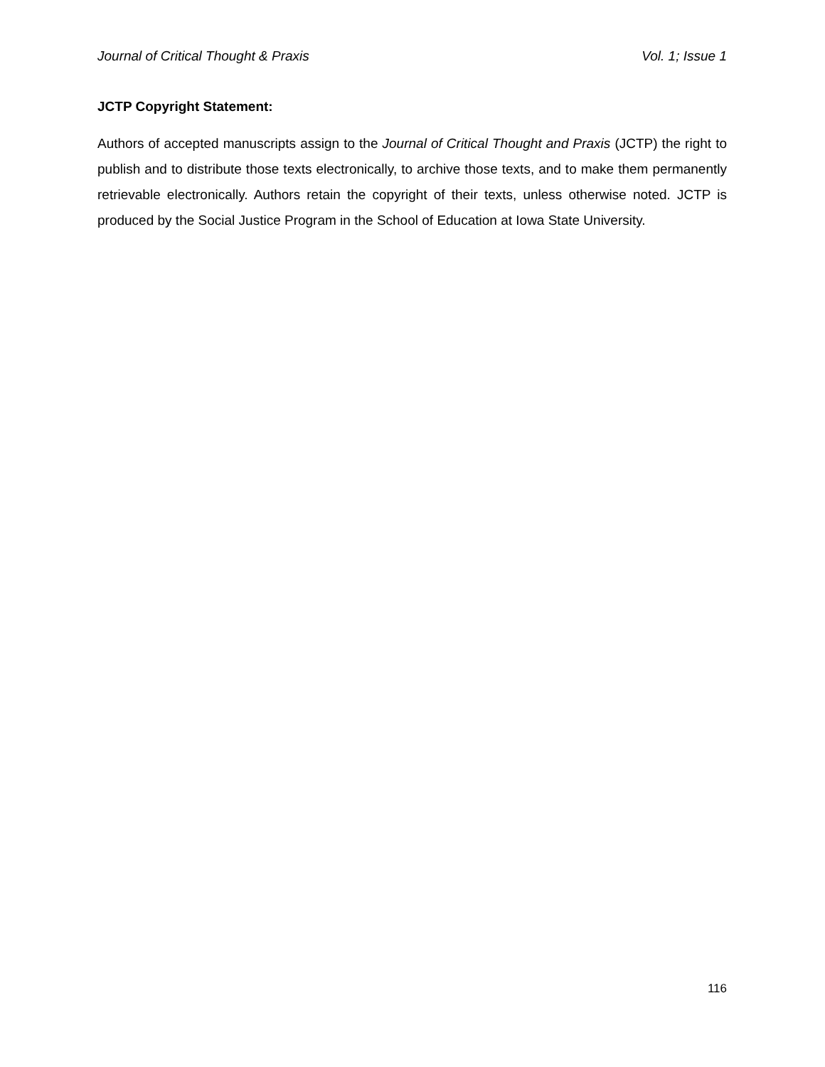Journal of Critical Thought & Praxis Vol. 1; Issue 1
JCTP Copyright Statement:
Authors of accepted manuscripts assign to the Journal of Critical Thought and Praxis (JCTP) the right to publish and to distribute those texts electronically, to archive those texts, and to make them permanently retrievable electronically. Authors retain the copyright of their texts, unless otherwise noted. JCTP is produced by the Social Justice Program in the School of Education at Iowa State University.
116